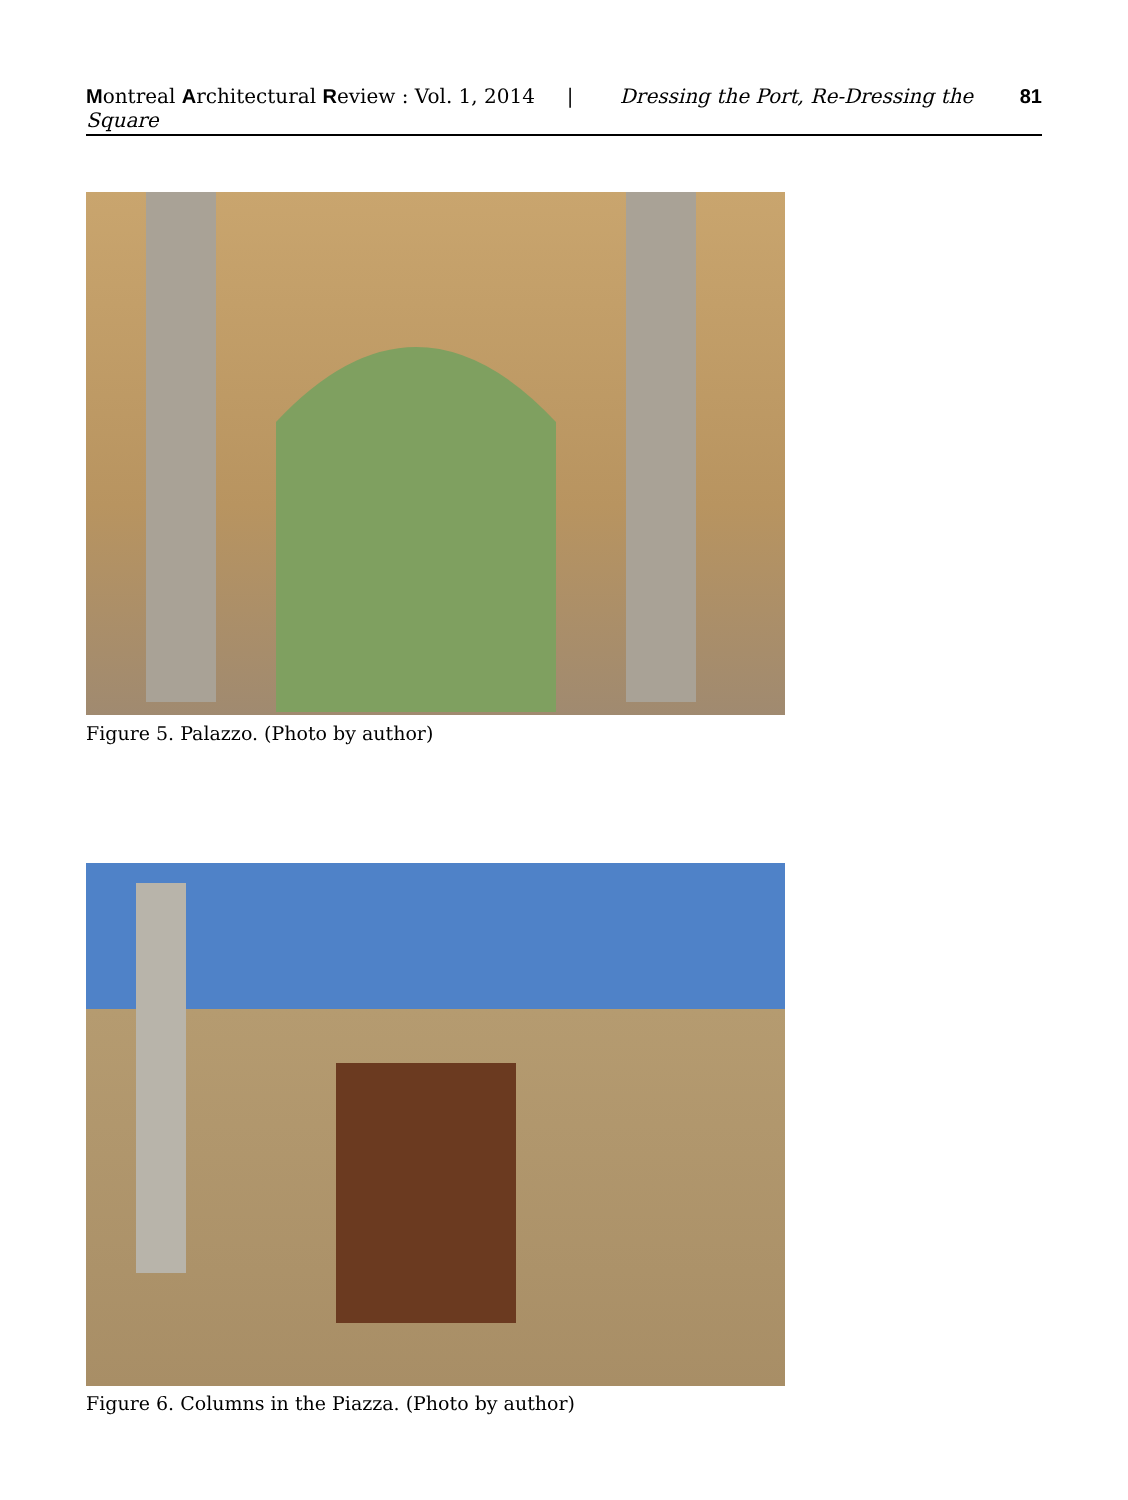Montreal Architectural Review : Vol. 1, 2014 | Dressing the Port, Re-Dressing the Square 81
Figure 5. Palazzo. (Photo by author)
Figure 6. Columns in the Piazza. (Photo by author)